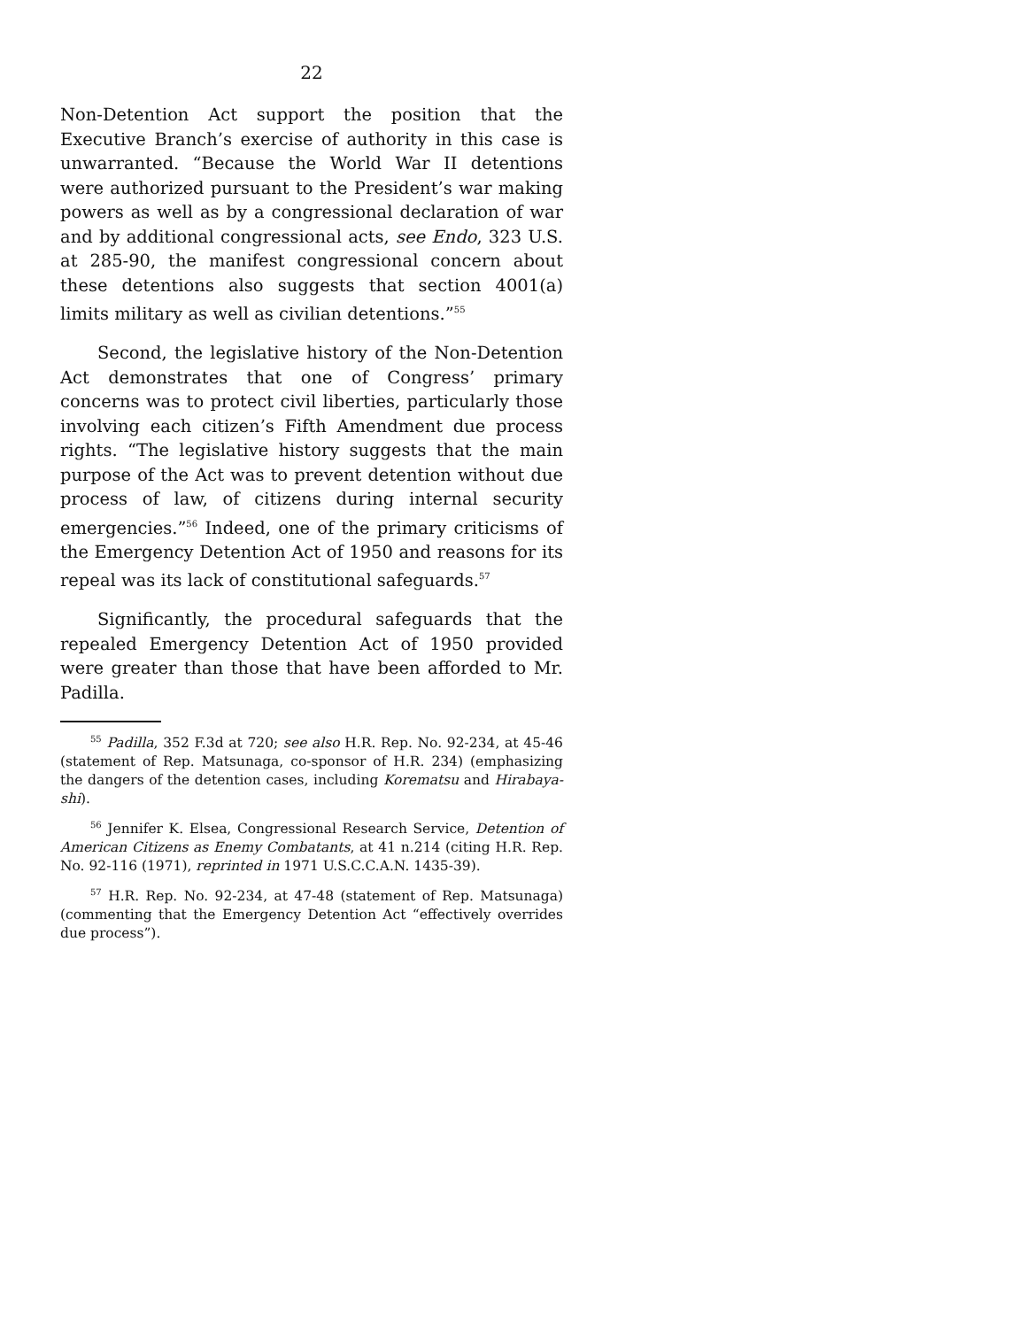22
Non-Detention Act support the position that the Executive Branch’s exercise of authority in this case is unwarranted. “Because the World War II detentions were authorized pursuant to the President’s war making powers as well as by a congressional declaration of war and by additional congressional acts, see Endo, 323 U.S. at 285-90, the manifest congressional concern about these detentions also suggests that section 4001(a) limits military as well as civilian detentions.”<sup>55</sup>
Second, the legislative history of the Non-Detention Act demonstrates that one of Congress’ primary concerns was to protect civil liberties, particularly those involving each citizen’s Fifth Amendment due process rights. “The legislative history suggests that the main purpose of the Act was to prevent detention without due process of law, of citizens during internal security emergencies.”<sup>56</sup> Indeed, one of the primary criticisms of the Emergency Detention Act of 1950 and reasons for its repeal was its lack of constitutional safeguards.<sup>57</sup>
Significantly, the procedural safeguards that the repealed Emergency Detention Act of 1950 provided were greater than those that have been afforded to Mr. Padilla.
<sup>55</sup> Padilla, 352 F.3d at 720; see also H.R. Rep. No. 92-234, at 45-46 (statement of Rep. Matsunaga, co-sponsor of H.R. 234) (emphasizing the dangers of the detention cases, including Korematsu and Hirabaya-shi).
<sup>56</sup> Jennifer K. Elsea, Congressional Research Service, Detention of American Citizens as Enemy Combatants, at 41 n.214 (citing H.R. Rep. No. 92-116 (1971), reprinted in 1971 U.S.C.C.A.N. 1435-39).
<sup>57</sup> H.R. Rep. No. 92-234, at 47-48 (statement of Rep. Matsunaga) (commenting that the Emergency Detention Act “effectively overrides due process”).